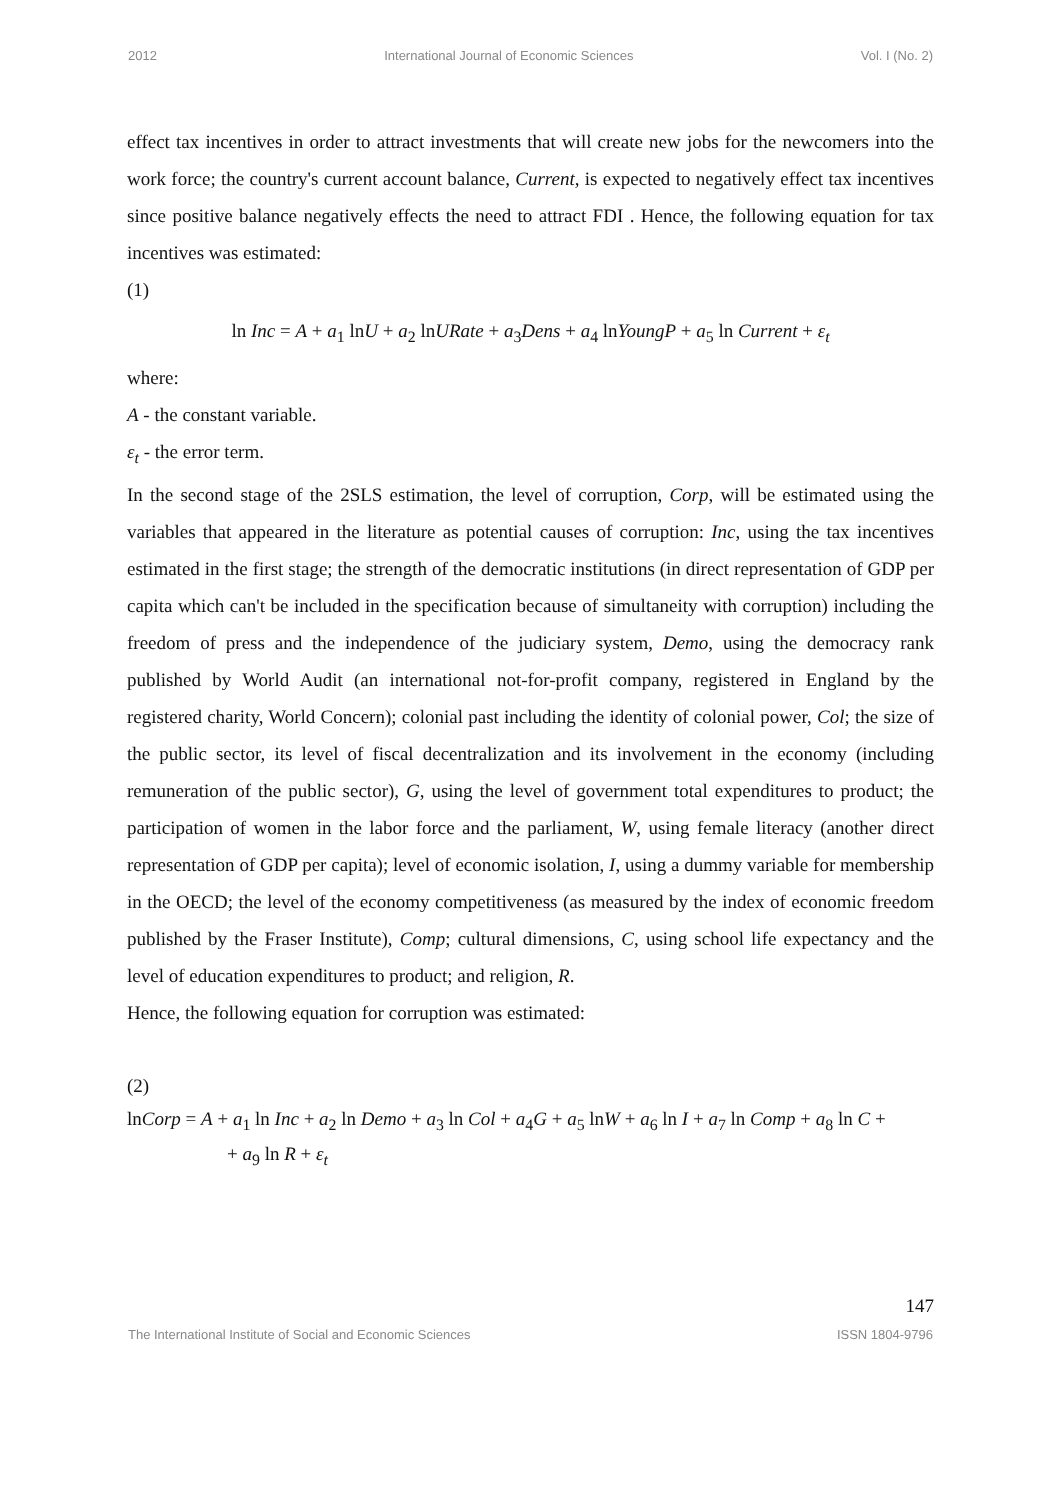2012 International Journal of Economic Sciences Vol. I (No. 2)
effect tax incentives in order to attract investments that will create new jobs for the newcomers into the work force; the country's current account balance, Current, is expected to negatively effect tax incentives since positive balance negatively effects the need to attract FDI . Hence, the following equation for tax incentives was estimated:
(1)
ln Inc = A + a<sub>1</sub> lnU + a<sub>2</sub> lnURate + a<sub>3</sub>Dens + a<sub>4</sub> lnYoungP + a<sub>5</sub> ln Current + ε<sub>t</sub>
where:
A - the constant variable.
ε<sub>t</sub> - the error term.
In the second stage of the 2SLS estimation, the level of corruption, Corp, will be estimated using the variables that appeared in the literature as potential causes of corruption: Inc, using the tax incentives estimated in the first stage; the strength of the democratic institutions (in direct representation of GDP per capita which can't be included in the specification because of simultaneity with corruption) including the freedom of press and the independence of the judiciary system, Demo, using the democracy rank published by World Audit (an international not-for-profit company, registered in England by the registered charity, World Concern); colonial past including the identity of colonial power, Col; the size of the public sector, its level of fiscal decentralization and its involvement in the economy (including remuneration of the public sector), G, using the level of government total expenditures to product; the participation of women in the labor force and the parliament, W, using female literacy (another direct representation of GDP per capita); level of economic isolation, I, using a dummy variable for membership in the OECD; the level of the economy competitiveness (as measured by the index of economic freedom published by the Fraser Institute), Comp; cultural dimensions, C, using school life expectancy and the level of education expenditures to product; and religion, R.
Hence, the following equation for corruption was estimated:
(2)
lnCorp = A + a<sub>1</sub> ln Inc + a<sub>2</sub> ln Demo + a<sub>3</sub> ln Col + a<sub>4</sub>G + a<sub>5</sub> lnW + a<sub>6</sub> ln I + a<sub>7</sub> ln Comp + a<sub>8</sub> ln C +
+ a<sub>9</sub> ln R + ε<sub>t</sub>
147
The International Institute of Social and Economic Sciences ISSN 1804-9796